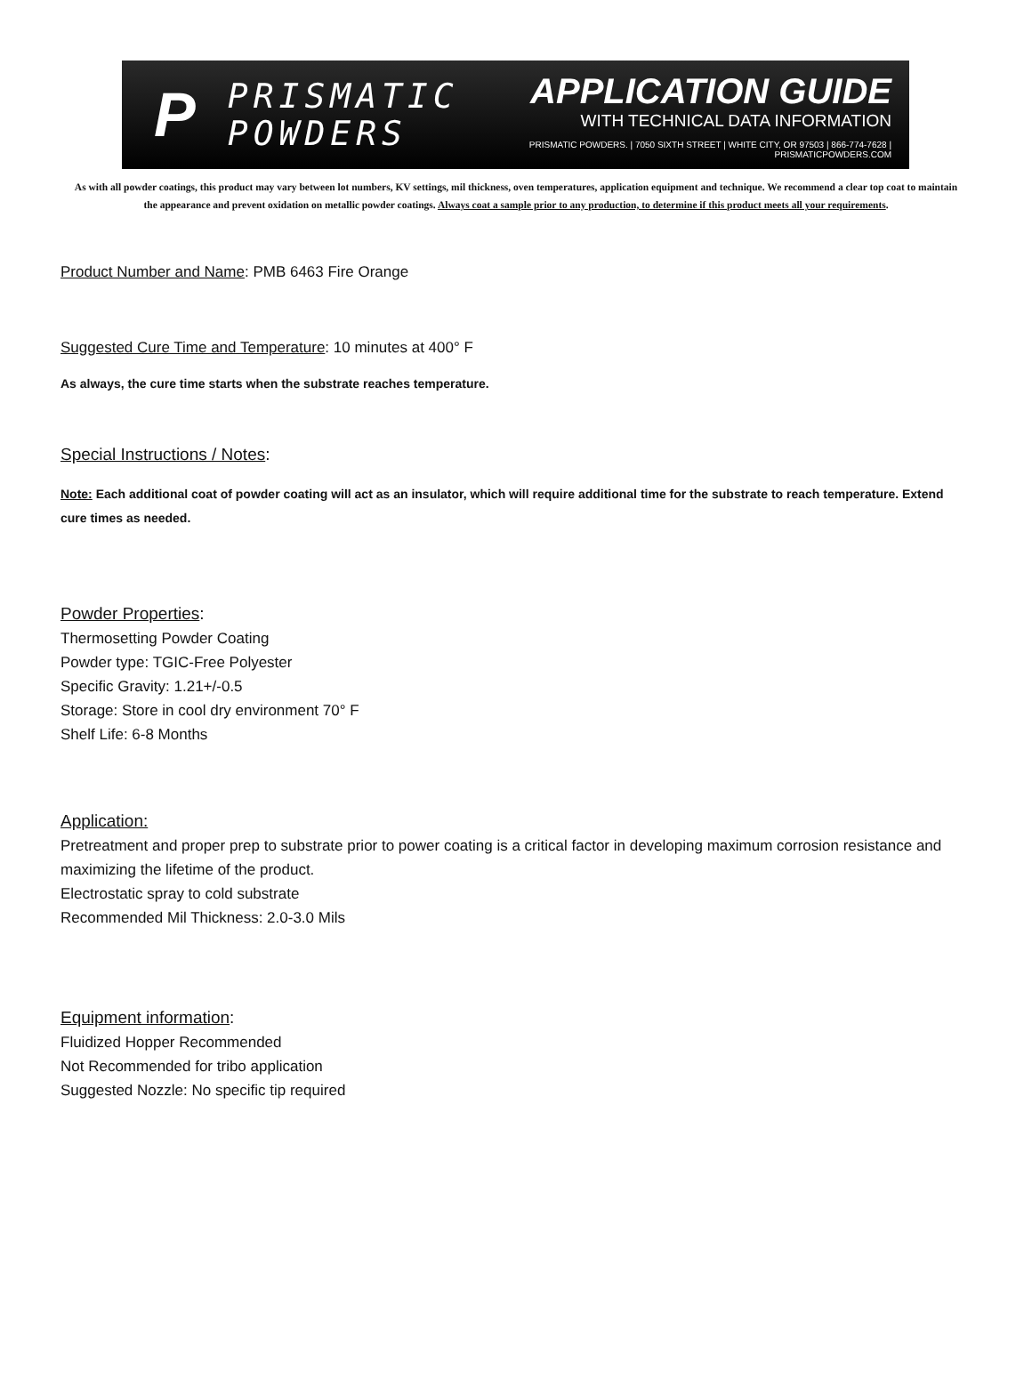P
PRISMATIC
POWDERS
APPLICATION GUIDE
WITH TECHNICAL DATA INFORMATION
PRISMATIC POWDERS. | 7050 SIXTH STREET | WHITE CITY, OR 97503 | 866-774-7628 | PRISMATICPOWDERS.COM
As with all powder coatings, this product may vary between lot numbers, KV settings, mil thickness, oven temperatures, application equipment and technique. We recommend a clear top coat to maintain the appearance and prevent oxidation on metallic powder coatings. Always coat a sample prior to any production, to determine if this product meets all your requirements.
Product Number and Name: PMB 6463 Fire Orange
Suggested Cure Time and Temperature: 10 minutes at 400° F
As always, the cure time starts when the substrate reaches temperature.
Special Instructions / Notes:
Note: Each additional coat of powder coating will act as an insulator, which will require additional time for the substrate to reach temperature. Extend cure times as needed.
Powder Properties:
Thermosetting Powder Coating
Powder type: TGIC-Free Polyester
Specific Gravity: 1.21+/-0.5
Storage: Store in cool dry environment 70° F
Shelf Life: 6-8 Months
Application:
Pretreatment and proper prep to substrate prior to power coating is a critical factor in developing maximum corrosion resistance and maximizing the lifetime of the product.
Electrostatic spray to cold substrate
Recommended Mil Thickness: 2.0-3.0 Mils
Equipment information:
Fluidized Hopper Recommended
Not Recommended for tribo application
Suggested Nozzle: No specific tip required